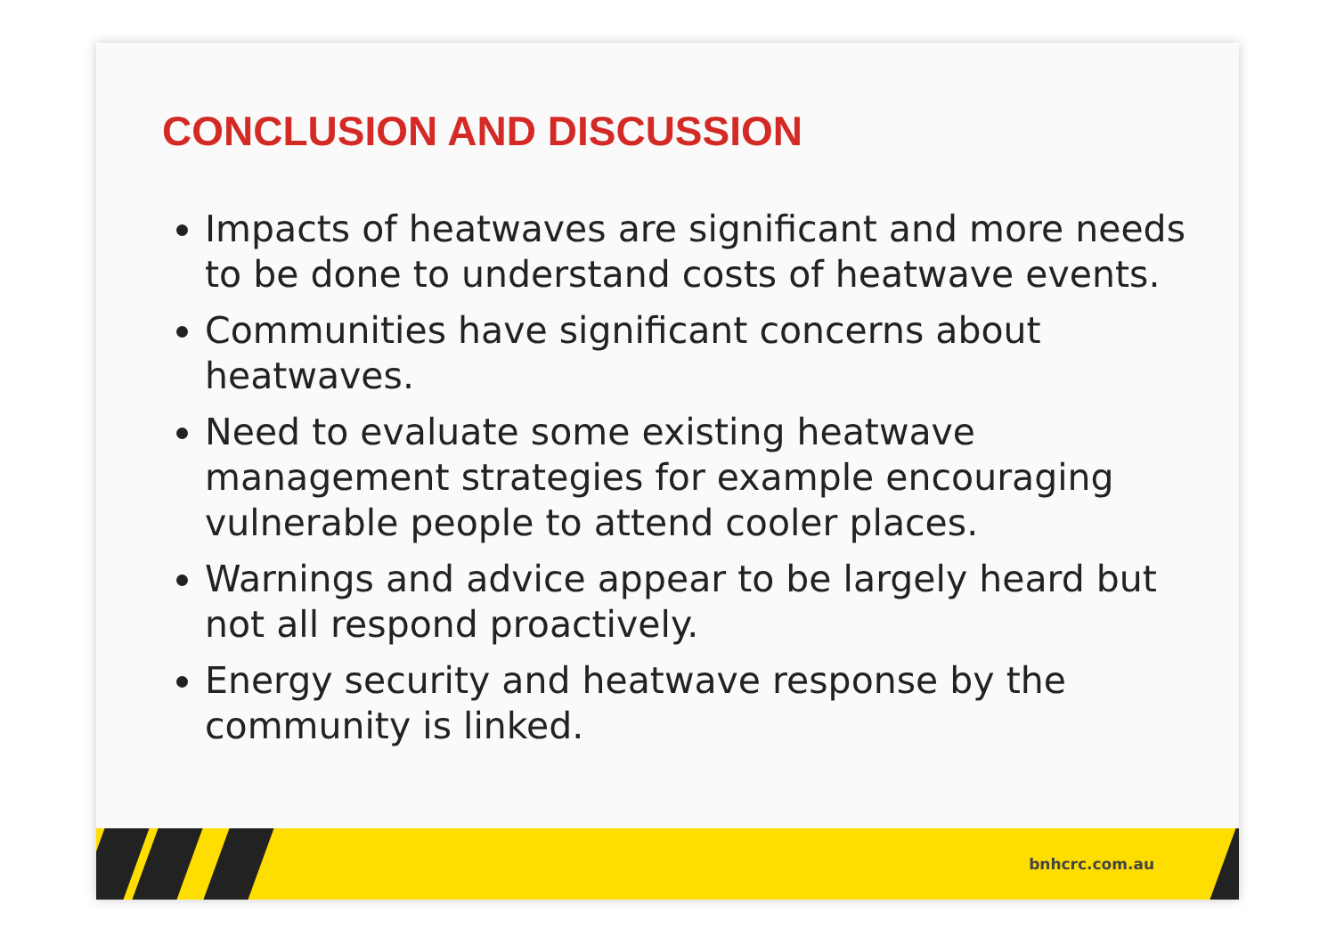CONCLUSION AND DISCUSSION
Impacts of heatwaves are significant and more needs to be done to understand costs of heatwave events.
Communities have significant concerns about heatwaves.
Need to evaluate some existing heatwave management strategies for example encouraging vulnerable people to attend cooler places.
Warnings and advice appear to be largely heard but not all respond proactively.
Energy security and heatwave response by the community is linked.
bnhcrc.com.au